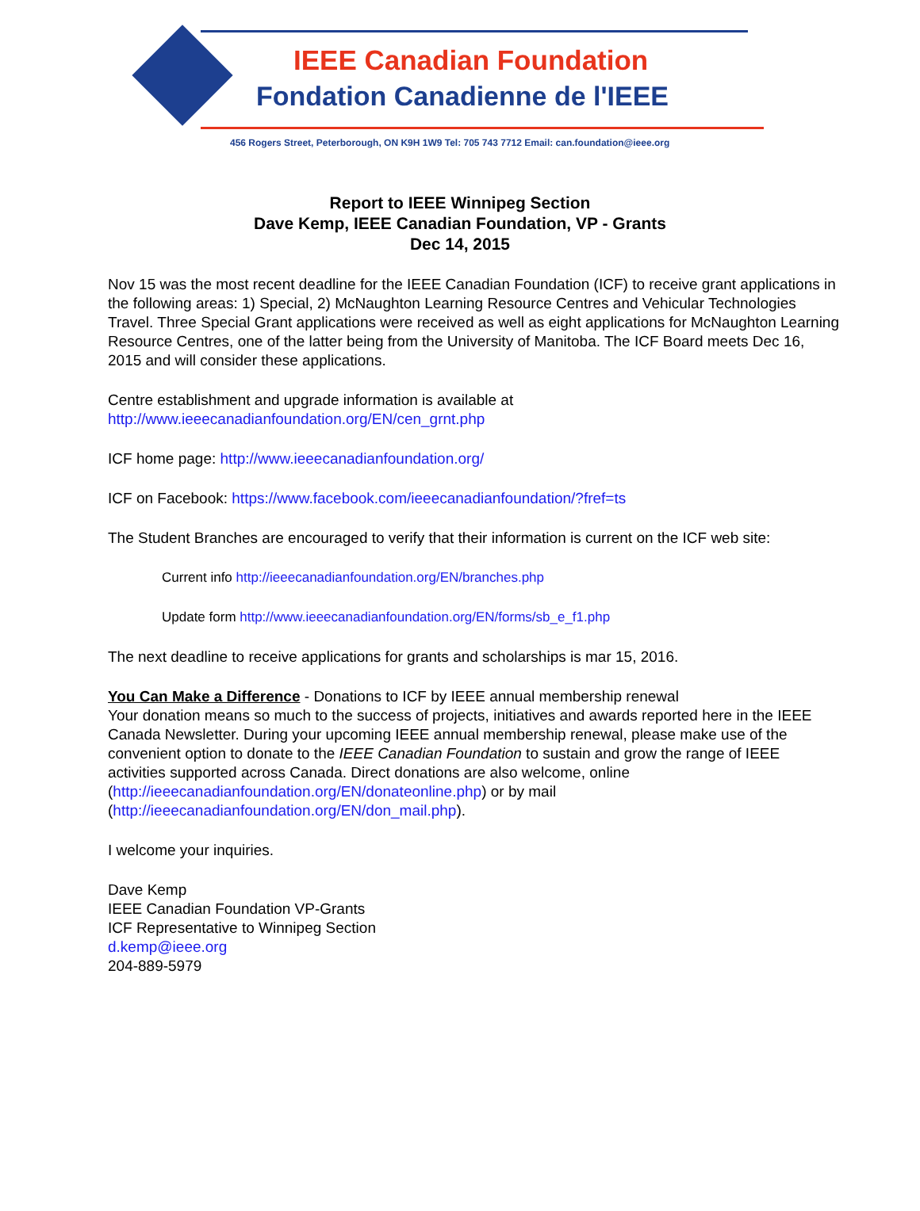IEEE Canadian Foundation
Fondation Canadienne de l'IEEE
456 Rogers Street, Peterborough, ON K9H 1W9 Tel: 705 743 7712 Email: can.foundation@ieee.org
Report to IEEE Winnipeg Section
Dave Kemp, IEEE Canadian Foundation, VP - Grants
Dec 14, 2015
Nov 15 was the most recent deadline for the IEEE Canadian Foundation (ICF) to receive grant applications in the following areas: 1) Special, 2) McNaughton Learning Resource Centres and Vehicular Technologies Travel. Three Special Grant applications were received as well as eight applications for McNaughton Learning Resource Centres, one of the latter being from the University of Manitoba. The ICF Board meets Dec 16, 2015 and will consider these applications.
Centre establishment and upgrade information is available at
http://www.ieeecanadianfoundation.org/EN/cen_grnt.php
ICF home page: http://www.ieeecanadianfoundation.org/
ICF on Facebook: https://www.facebook.com/ieeecanadianfoundation/?fref=ts
The Student Branches are encouraged to verify that their information is current on the ICF web site:
Current info http://ieeecanadianfoundation.org/EN/branches.php
Update form http://www.ieeecanadianfoundation.org/EN/forms/sb_e_f1.php
The next deadline to receive applications for grants and scholarships is mar 15, 2016.
You Can Make a Difference - Donations to ICF by IEEE annual membership renewal
Your donation means so much to the success of projects, initiatives and awards reported here in the IEEE Canada Newsletter. During your upcoming IEEE annual membership renewal, please make use of the convenient option to donate to the IEEE Canadian Foundation to sustain and grow the range of IEEE activities supported across Canada. Direct donations are also welcome, online (http://ieeecanadianfoundation.org/EN/donateonline.php) or by mail (http://ieeecanadianfoundation.org/EN/don_mail.php).
I welcome your inquiries.
Dave Kemp
IEEE Canadian Foundation VP-Grants
ICF Representative to Winnipeg Section
d.kemp@ieee.org
204-889-5979